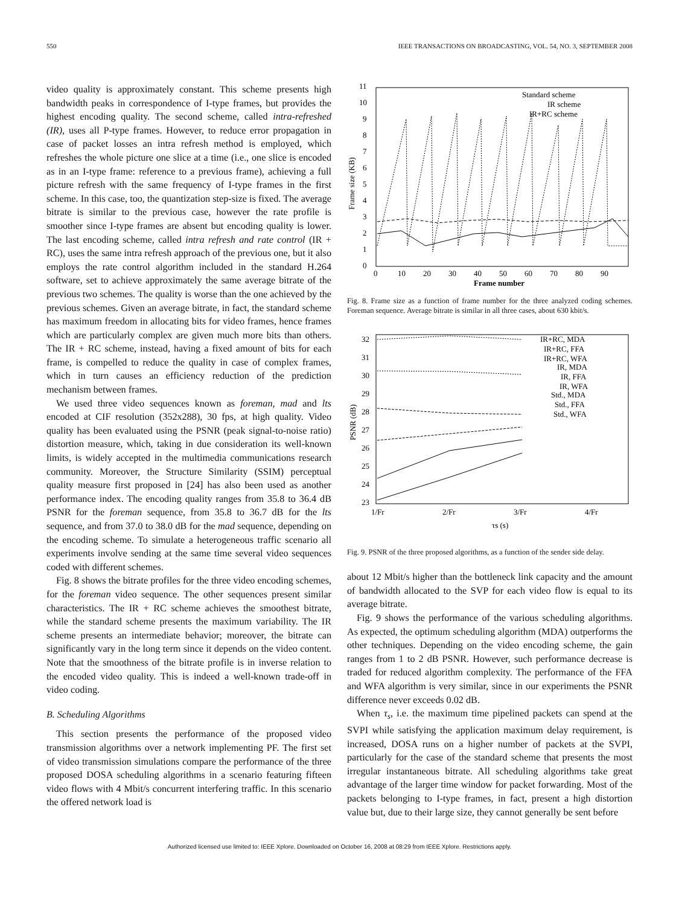550 IEEE TRANSACTIONS ON BROADCASTING, VOL. 54, NO. 3, SEPTEMBER 2008
video quality is approximately constant. This scheme presents high bandwidth peaks in correspondence of I-type frames, but provides the highest encoding quality. The second scheme, called intra-refreshed (IR), uses all P-type frames. However, to reduce error propagation in case of packet losses an intra refresh method is employed, which refreshes the whole picture one slice at a time (i.e., one slice is encoded as in an I-type frame: reference to a previous frame), achieving a full picture refresh with the same frequency of I-type frames in the first scheme. In this case, too, the quantization step-size is fixed. The average bitrate is similar to the previous case, however the rate profile is smoother since I-type frames are absent but encoding quality is lower. The last encoding scheme, called intra refresh and rate control (IR + RC), uses the same intra refresh approach of the previous one, but it also employs the rate control algorithm included in the standard H.264 software, set to achieve approximately the same average bitrate of the previous two schemes. The quality is worse than the one achieved by the previous schemes. Given an average bitrate, in fact, the standard scheme has maximum freedom in allocating bits for video frames, hence frames which are particularly complex are given much more bits than others. The IR + RC scheme, instead, having a fixed amount of bits for each frame, is compelled to reduce the quality in case of complex frames, which in turn causes an efficiency reduction of the prediction mechanism between frames.
We used three video sequences known as foreman, mad and lts encoded at CIF resolution (352x288), 30 fps, at high quality. Video quality has been evaluated using the PSNR (peak signal-to-noise ratio) distortion measure, which, taking in due consideration its well-known limits, is widely accepted in the multimedia communications research community. Moreover, the Structure Similarity (SSIM) perceptual quality measure first proposed in [24] has also been used as another performance index. The encoding quality ranges from 35.8 to 36.4 dB PSNR for the foreman sequence, from 35.8 to 36.7 dB for the lts sequence, and from 37.0 to 38.0 dB for the mad sequence, depending on the encoding scheme. To simulate a heterogeneous traffic scenario all experiments involve sending at the same time several video sequences coded with different schemes.
Fig. 8 shows the bitrate profiles for the three video encoding schemes, for the foreman video sequence. The other sequences present similar characteristics. The IR + RC scheme achieves the smoothest bitrate, while the standard scheme presents the maximum variability. The IR scheme presents an intermediate behavior; moreover, the bitrate can significantly vary in the long term since it depends on the video content. Note that the smoothness of the bitrate profile is in inverse relation to the encoded video quality. This is indeed a well-known trade-off in video coding.
B. Scheduling Algorithms
This section presents the performance of the proposed video transmission algorithms over a network implementing PF. The first set of video transmission simulations compare the performance of the three proposed DOSA scheduling algorithms in a scenario featuring fifteen video flows with 4 Mbit/s concurrent interfering traffic. In this scenario the offered network load is
11
10
9
8
7
6
5
4
3
2
1
0
0
10
20
30
40
50
60
70
80
90
Frame number
Frame size (KB)
Standard scheme
IR scheme
IR+RC scheme
Fig. 8. Frame size as a function of frame number for the three analyzed coding schemes. Foreman sequence. Average bitrate is similar in all three cases, about 630 kbit/s.
32
31
30
29
28
27
26
25
24
23
1/Fr
2/Fr
3/Fr
4/Fr
τs (s)
PSNR (dB)
IR+RC, MDA
IR+RC, FFA
IR+RC, WFA
IR, MDA
IR, FFA
IR, WFA
Std., MDA
Std., FFA
Std., WFA
Fig. 9. PSNR of the three proposed algorithms, as a function of the sender side delay.
about 12 Mbit/s higher than the bottleneck link capacity and the amount of bandwidth allocated to the SVP for each video flow is equal to its average bitrate.
Fig. 9 shows the performance of the various scheduling algorithms. As expected, the optimum scheduling algorithm (MDA) outperforms the other techniques. Depending on the video encoding scheme, the gain ranges from 1 to 2 dB PSNR. However, such performance decrease is traded for reduced algorithm complexity. The performance of the FFA and WFA algorithm is very similar, since in our experiments the PSNR difference never exceeds 0.02 dB.
When τ<sub>s</sub>, i.e. the maximum time pipelined packets can spend at the SVPI while satisfying the application maximum delay requirement, is increased, DOSA runs on a higher number of packets at the SVPI, particularly for the case of the standard scheme that presents the most irregular instantaneous bitrate. All scheduling algorithms take great advantage of the larger time window for packet forwarding. Most of the packets belonging to I-type frames, in fact, present a high distortion value but, due to their large size, they cannot generally be sent before
Authorized licensed use limited to: IEEE Xplore. Downloaded on October 16, 2008 at 08:29 from IEEE Xplore. Restrictions apply.